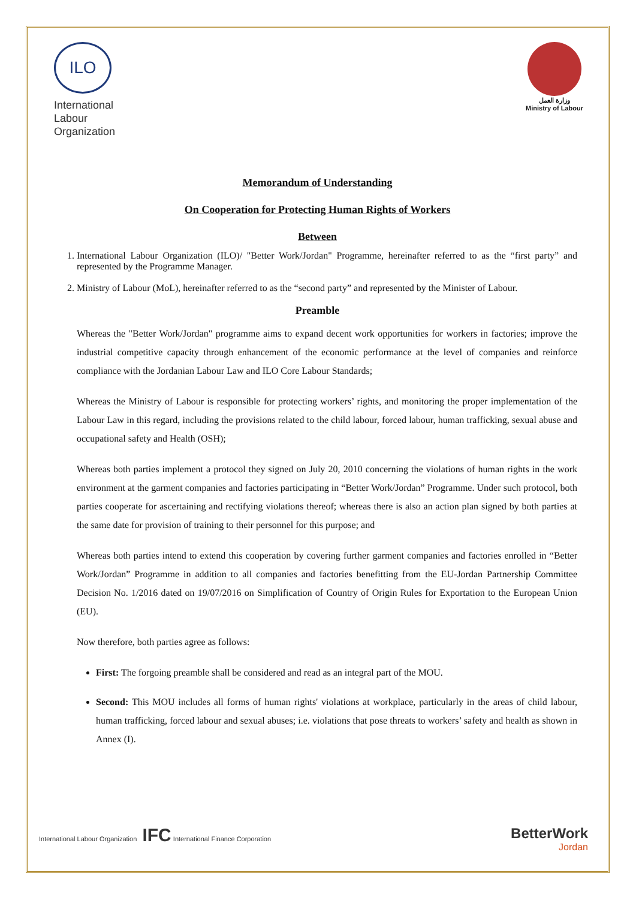ILO
International
Labour
Organization
وزارة العمل
Ministry of Labour
Memorandum of Understanding
On Cooperation for Protecting Human Rights of Workers
Between
1. International Labour Organization (ILO)/ "Better Work/Jordan" Programme, hereinafter referred to as the “first party” and represented by the Programme Manager.
2. Ministry of Labour (MoL), hereinafter referred to as the “second party” and represented by the Minister of Labour.
Preamble
Whereas the "Better Work/Jordan" programme aims to expand decent work opportunities for workers in factories; improve the industrial competitive capacity through enhancement of the economic performance at the level of companies and reinforce compliance with the Jordanian Labour Law and ILO Core Labour Standards;
Whereas the Ministry of Labour is responsible for protecting workers’ rights, and monitoring the proper implementation of the Labour Law in this regard, including the provisions related to the child labour, forced labour, human trafficking, sexual abuse and occupational safety and Health (OSH);
Whereas both parties implement a protocol they signed on July 20, 2010 concerning the violations of human rights in the work environment at the garment companies and factories participating in “Better Work/Jordan” Programme. Under such protocol, both parties cooperate for ascertaining and rectifying violations thereof; whereas there is also an action plan signed by both parties at the same date for provision of training to their personnel for this purpose; and
Whereas both parties intend to extend this cooperation by covering further garment companies and factories enrolled in “Better Work/Jordan” Programme in addition to all companies and factories benefitting from the EU-Jordan Partnership Committee Decision No. 1/2016 dated on 19/07/2016 on Simplification of Country of Origin Rules for Exportation to the European Union (EU).
Now therefore, both parties agree as follows:
First: The forgoing preamble shall be considered and read as an integral part of the MOU.
Second: This MOU includes all forms of human rights' violations at workplace, particularly in the areas of child labour, human trafficking, forced labour and sexual abuses; i.e. violations that pose threats to workers’ safety and health as shown in Annex (I).
International Labour Organization IFC International Finance Corporation
BetterWork
Jordan